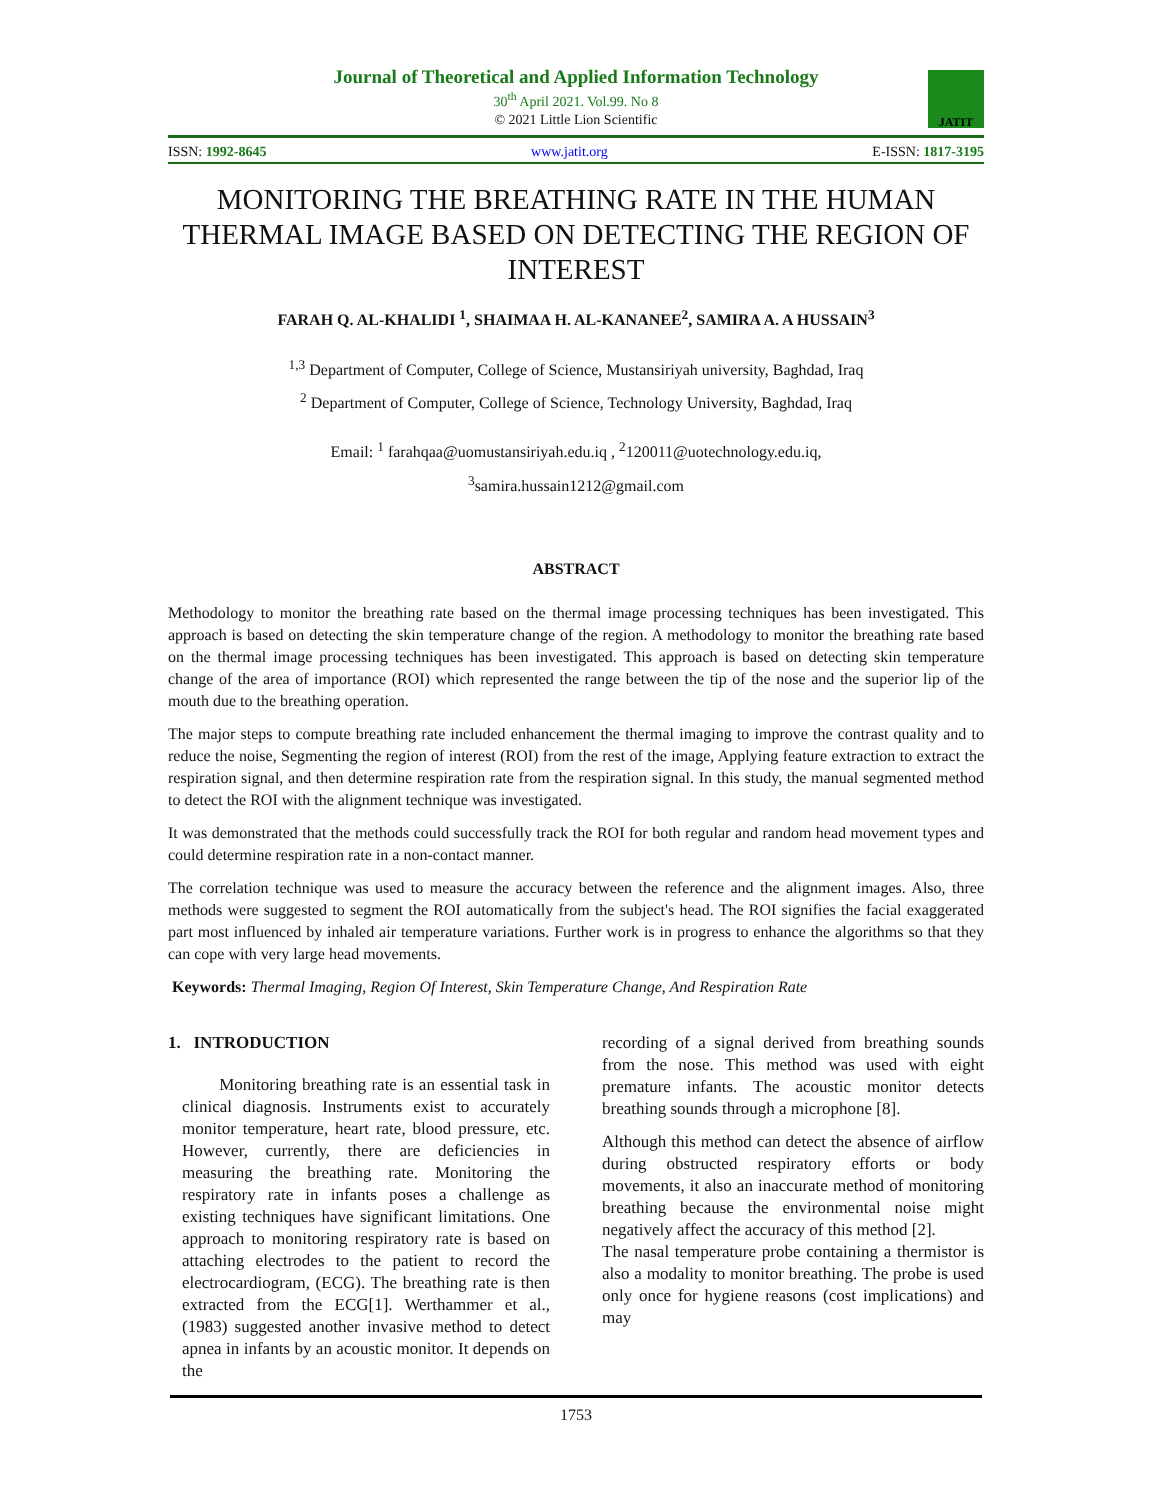JATIT
Journal of Theoretical and Applied Information Technology
30<sup>th</sup> April 2021. Vol.99. No 8
© 2021 Little Lion Scientific
ISSN: 1992-8645 www.jatit.org E-ISSN: 1817-3195
MONITORING THE BREATHING RATE IN THE HUMAN THERMAL IMAGE BASED ON DETECTING THE REGION OF INTEREST
FARAH Q. AL-KHALIDI <sup>1</sup>, SHAIMAA H. AL-KANANEE<sup>2</sup>, SAMIRA A. A HUSSAIN<sup>3</sup>
<sup>1,3</sup> Department of Computer, College of Science, Mustansiriyah university, Baghdad, Iraq
<sup>2</sup> Department of Computer, College of Science, Technology University, Baghdad, Iraq
Email: <sup>1</sup> farahqaa@uomustansiriyah.edu.iq , <sup>2</sup>120011@uotechnology.edu.iq,
<sup>3</sup> samira.hussain1212@gmail.com
ABSTRACT
Methodology to monitor the breathing rate based on the thermal image processing techniques has been investigated. This approach is based on detecting the skin temperature change of the region. A methodology to monitor the breathing rate based on the thermal image processing techniques has been investigated. This approach is based on detecting skin temperature change of the area of importance (ROI) which represented the range between the tip of the nose and the superior lip of the mouth due to the breathing operation.
The major steps to compute breathing rate included enhancement the thermal imaging to improve the contrast quality and to reduce the noise, Segmenting the region of interest (ROI) from the rest of the image, Applying feature extraction to extract the respiration signal, and then determine respiration rate from the respiration signal. In this study, the manual segmented method to detect the ROI with the alignment technique was investigated.
It was demonstrated that the methods could successfully track the ROI for both regular and random head movement types and could determine respiration rate in a non-contact manner.
The correlation technique was used to measure the accuracy between the reference and the alignment images. Also, three methods were suggested to segment the ROI automatically from the subject's head. The ROI signifies the facial exaggerated part most influenced by inhaled air temperature variations. Further work is in progress to enhance the algorithms so that they can cope with very large head movements.
Keywords: Thermal Imaging, Region Of Interest, Skin Temperature Change, And Respiration Rate
1. INTRODUCTION
Monitoring breathing rate is an essential task in clinical diagnosis. Instruments exist to accurately monitor temperature, heart rate, blood pressure, etc. However, currently, there are deficiencies in measuring the breathing rate. Monitoring the respiratory rate in infants poses a challenge as existing techniques have significant limitations. One approach to monitoring respiratory rate is based on attaching electrodes to the patient to record the electrocardiogram, (ECG). The breathing rate is then extracted from the ECG[1]. Werthammer et al., (1983) suggested another invasive method to detect apnea in infants by an acoustic monitor. It depends on the
recording of a signal derived from breathing sounds from the nose. This method was used with eight premature infants. The acoustic monitor detects breathing sounds through a microphone [8].
Although this method can detect the absence of airflow during obstructed respiratory efforts or body movements, it also an inaccurate method of monitoring breathing because the environmental noise might negatively affect the accuracy of this method [2].
The nasal temperature probe containing a thermistor is also a modality to monitor breathing. The probe is used only once for hygiene reasons (cost implications) and may
1753